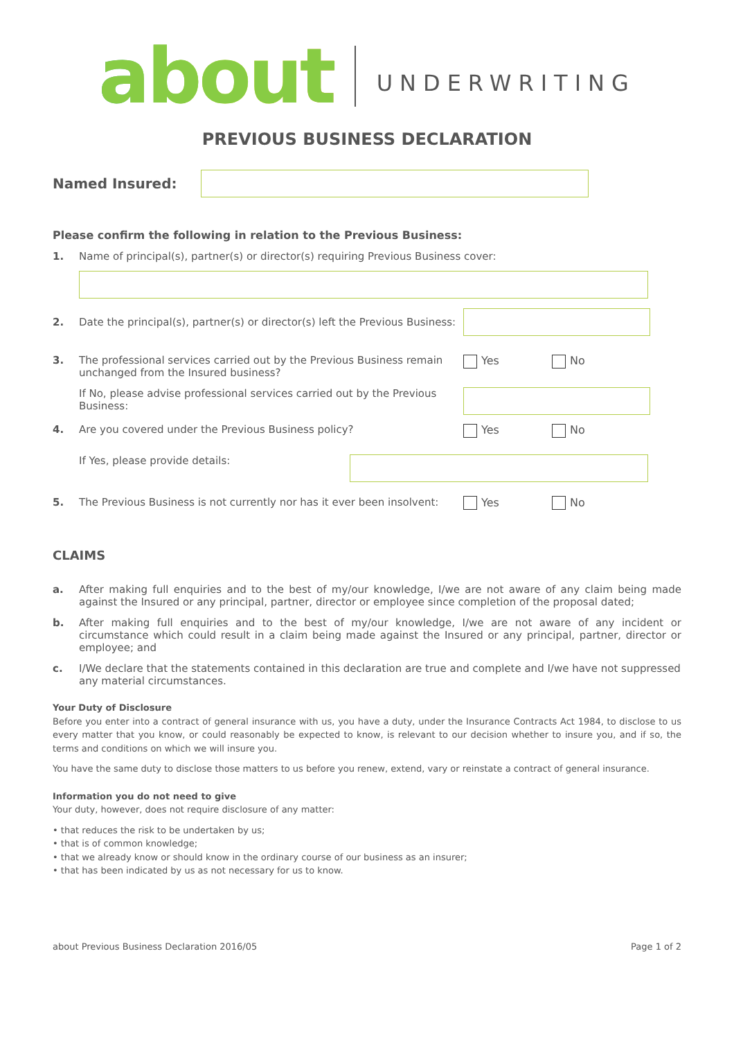about UNDERWRITING
PREVIOUS BUSINESS DECLARATION
Named Insured:
Please confirm the following in relation to the Previous Business:
1. Name of principal(s), partner(s) or director(s) requiring Previous Business cover:
2. Date the principal(s), partner(s) or director(s) left the Previous Business:
3. The professional services carried out by the Previous Business remain unchanged from the Insured business?
Yes No
If No, please advise professional services carried out by the Previous Business:
4. Are you covered under the Previous Business policy? Yes No
If Yes, please provide details:
5. The Previous Business is not currently nor has it ever been insolvent:
Yes No
CLAIMS
a. After making full enquiries and to the best of my/our knowledge, I/we are not aware of any claim being made against the Insured or any principal, partner, director or employee since completion of the proposal dated;
b. After making full enquiries and to the best of my/our knowledge, I/we are not aware of any incident or circumstance which could result in a claim being made against the Insured or any principal, partner, director or employee; and
c. I/We declare that the statements contained in this declaration are true and complete and I/we have not suppressed any material circumstances.
Your Duty of Disclosure
Before you enter into a contract of general insurance with us, you have a duty, under the Insurance Contracts Act 1984, to disclose to us every matter that you know, or could reasonably be expected to know, is relevant to our decision whether to insure you, and if so, the terms and conditions on which we will insure you.
You have the same duty to disclose those matters to us before you renew, extend, vary or reinstate a contract of general insurance.
Information you do not need to give
Your duty, however, does not require disclosure of any matter:
• that reduces the risk to be undertaken by us;
• that is of common knowledge;
• that we already know or should know in the ordinary course of our business as an insurer;
• that has been indicated by us as not necessary for us to know.
about Previous Business Declaration 2016/05 Page 1 of 2